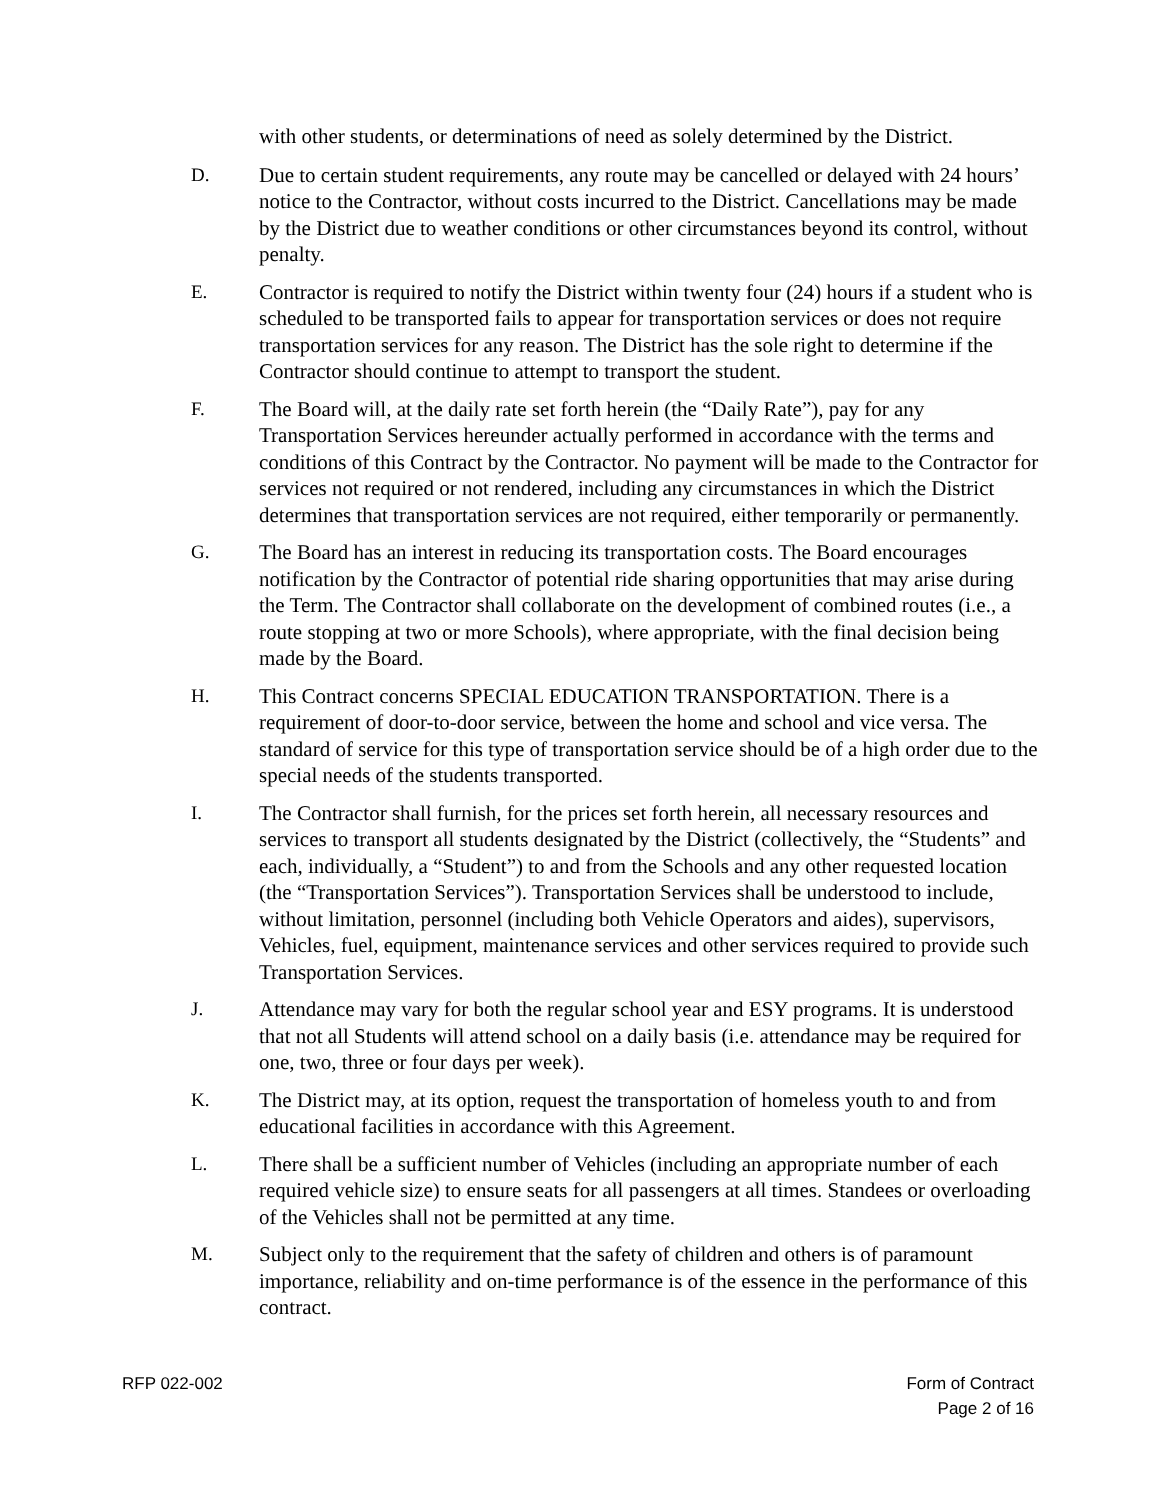with other students, or determinations of need as solely determined by the District.
D. Due to certain student requirements, any route may be cancelled or delayed with 24 hours’ notice to the Contractor, without costs incurred to the District. Cancellations may be made by the District due to weather conditions or other circumstances beyond its control, without penalty.
E. Contractor is required to notify the District within twenty four (24) hours if a student who is scheduled to be transported fails to appear for transportation services or does not require transportation services for any reason. The District has the sole right to determine if the Contractor should continue to attempt to transport the student.
F. The Board will, at the daily rate set forth herein (the “Daily Rate”), pay for any Transportation Services hereunder actually performed in accordance with the terms and conditions of this Contract by the Contractor. No payment will be made to the Contractor for services not required or not rendered, including any circumstances in which the District determines that transportation services are not required, either temporarily or permanently.
G. The Board has an interest in reducing its transportation costs. The Board encourages notification by the Contractor of potential ride sharing opportunities that may arise during the Term. The Contractor shall collaborate on the development of combined routes (i.e., a route stopping at two or more Schools), where appropriate, with the final decision being made by the Board.
H. This Contract concerns SPECIAL EDUCATION TRANSPORTATION. There is a requirement of door-to-door service, between the home and school and vice versa. The standard of service for this type of transportation service should be of a high order due to the special needs of the students transported.
I. The Contractor shall furnish, for the prices set forth herein, all necessary resources and services to transport all students designated by the District (collectively, the “Students” and each, individually, a “Student”) to and from the Schools and any other requested location (the “Transportation Services”). Transportation Services shall be understood to include, without limitation, personnel (including both Vehicle Operators and aides), supervisors, Vehicles, fuel, equipment, maintenance services and other services required to provide such Transportation Services.
J. Attendance may vary for both the regular school year and ESY programs. It is understood that not all Students will attend school on a daily basis (i.e. attendance may be required for one, two, three or four days per week).
K. The District may, at its option, request the transportation of homeless youth to and from educational facilities in accordance with this Agreement.
L. There shall be a sufficient number of Vehicles (including an appropriate number of each required vehicle size) to ensure seats for all passengers at all times. Standees or overloading of the Vehicles shall not be permitted at any time.
M. Subject only to the requirement that the safety of children and others is of paramount importance, reliability and on-time performance is of the essence in the performance of this contract.
RFP 022-002 Form of Contract
Page 2 of 16